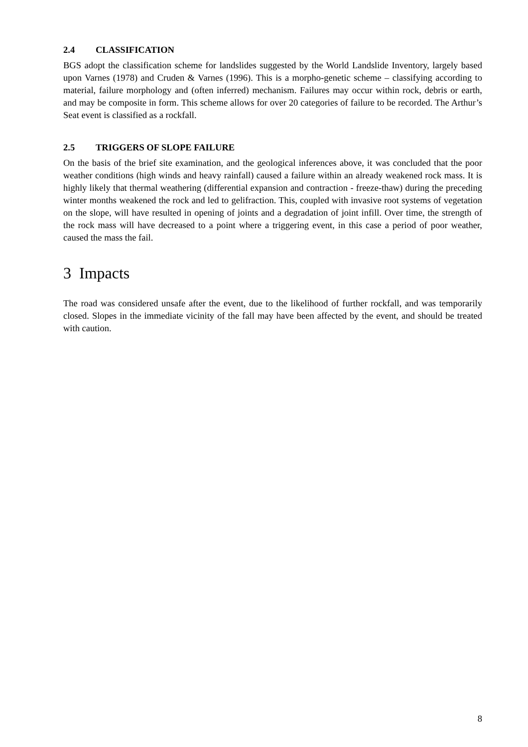2.4 CLASSIFICATION
BGS adopt the classification scheme for landslides suggested by the World Landslide Inventory, largely based upon Varnes (1978) and Cruden & Varnes (1996). This is a morpho-genetic scheme – classifying according to material, failure morphology and (often inferred) mechanism. Failures may occur within rock, debris or earth, and may be composite in form. This scheme allows for over 20 categories of failure to be recorded. The Arthur’s Seat event is classified as a rockfall.
2.5 TRIGGERS OF SLOPE FAILURE
On the basis of the brief site examination, and the geological inferences above, it was concluded that the poor weather conditions (high winds and heavy rainfall) caused a failure within an already weakened rock mass. It is highly likely that thermal weathering (differential expansion and contraction - freeze-thaw) during the preceding winter months weakened the rock and led to gelifraction. This, coupled with invasive root systems of vegetation on the slope, will have resulted in opening of joints and a degradation of joint infill. Over time, the strength of the rock mass will have decreased to a point where a triggering event, in this case a period of poor weather, caused the mass the fail.
3 Impacts
The road was considered unsafe after the event, due to the likelihood of further rockfall, and was temporarily closed. Slopes in the immediate vicinity of the fall may have been affected by the event, and should be treated with caution.
8